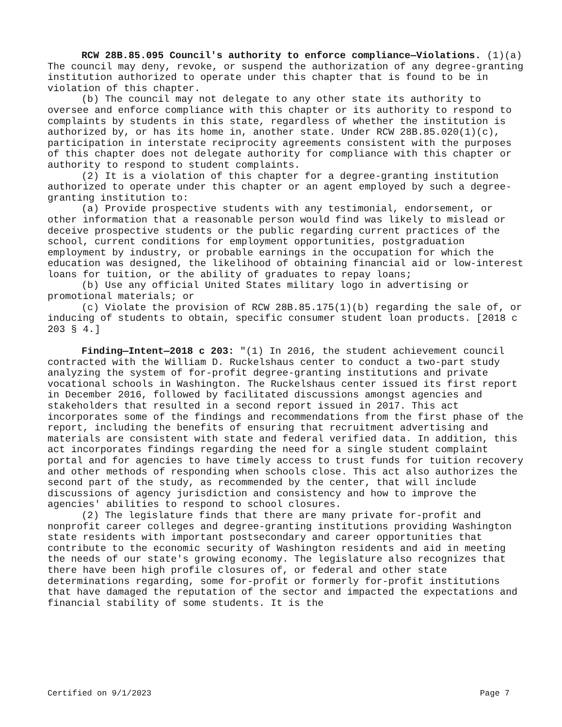RCW 28B.85.095 Council's authority to enforce compliance—Violations. (1)(a) The council may deny, revoke, or suspend the authorization of any degree-granting institution authorized to operate under this chapter that is found to be in violation of this chapter.
(b) The council may not delegate to any other state its authority to oversee and enforce compliance with this chapter or its authority to respond to complaints by students in this state, regardless of whether the institution is authorized by, or has its home in, another state. Under RCW 28B.85.020(1)(c), participation in interstate reciprocity agreements consistent with the purposes of this chapter does not delegate authority for compliance with this chapter or authority to respond to student complaints.
(2) It is a violation of this chapter for a degree-granting institution authorized to operate under this chapter or an agent employed by such a degree-granting institution to:
(a) Provide prospective students with any testimonial, endorsement, or other information that a reasonable person would find was likely to mislead or deceive prospective students or the public regarding current practices of the school, current conditions for employment opportunities, postgraduation employment by industry, or probable earnings in the occupation for which the education was designed, the likelihood of obtaining financial aid or low-interest loans for tuition, or the ability of graduates to repay loans;
(b) Use any official United States military logo in advertising or promotional materials; or
(c) Violate the provision of RCW 28B.85.175(1)(b) regarding the sale of, or inducing of students to obtain, specific consumer student loan products. [2018 c 203 § 4.]
Finding—Intent—2018 c 203: "(1) In 2016, the student achievement council contracted with the William D. Ruckelshaus center to conduct a two-part study analyzing the system of for-profit degree-granting institutions and private vocational schools in Washington. The Ruckelshaus center issued its first report in December 2016, followed by facilitated discussions amongst agencies and stakeholders that resulted in a second report issued in 2017. This act incorporates some of the findings and recommendations from the first phase of the report, including the benefits of ensuring that recruitment advertising and materials are consistent with state and federal verified data. In addition, this act incorporates findings regarding the need for a single student complaint portal and for agencies to have timely access to trust funds for tuition recovery and other methods of responding when schools close. This act also authorizes the second part of the study, as recommended by the center, that will include discussions of agency jurisdiction and consistency and how to improve the agencies' abilities to respond to school closures.
(2) The legislature finds that there are many private for-profit and nonprofit career colleges and degree-granting institutions providing Washington state residents with important postsecondary and career opportunities that contribute to the economic security of Washington residents and aid in meeting the needs of our state's growing economy. The legislature also recognizes that there have been high profile closures of, or federal and other state determinations regarding, some for-profit or formerly for-profit institutions that have damaged the reputation of the sector and impacted the expectations and financial stability of some students. It is the
Certified on 9/1/2023 Page 7